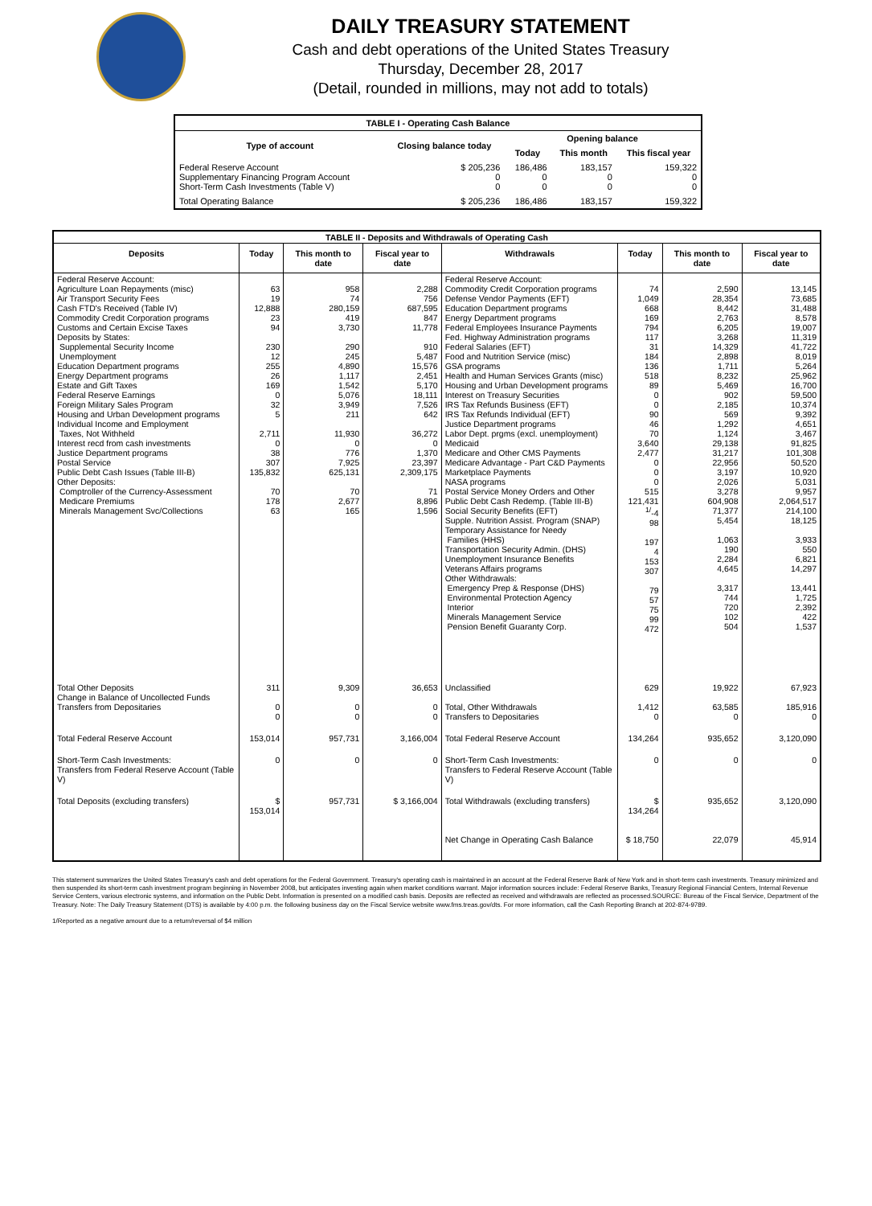DAILY TREASURY STATEMENT
Cash and debt operations of the United States Treasury
Thursday, December 28, 2017
(Detail, rounded in millions, may not add to totals)
| TABLE I - Operating Cash Balance | | | | |
| Type of account | Closing balance today | Opening balance | | |
| | | Today | This month | This fiscal year |
| Federal Reserve Account Supplementary Financing Program Account Short-Term Cash Investments (Table V) | $ 205,236 0 0 | 186,486 0 0 | 183,157 0 0 | 159,322 0 0 |
| Total Operating Balance | $ 205,236 | 186,486 | 183,157 | 159,322 |
| TABLE II - Deposits and Withdrawals of Operating Cash | | | | | | | |
| Deposits | Today | This month to date | Fiscal year to date | Withdrawals | Today | This month to date | Fiscal year to date |
| Federal Reserve Account: Agriculture Loan Repayments (misc) Air Transport Security Fees Cash FTD's Received (Table IV) Commodity Credit Corporation programs Customs and Certain Excise Taxes Deposits by States: Supplemental Security Income Unemployment Education Department programs Energy Department programs Estate and Gift Taxes Federal Reserve Earnings Foreign Military Sales Program Housing and Urban Development programs Individual Income and Employment Taxes, Not Withheld Interest recd from cash investments Justice Department programs Postal Service Public Debt Cash Issues (Table III-B) Other Deposits: Comptroller of the Currency-Assessment Medicare Premiums Minerals Management Svc/Collections | 63 19 12,888 23 94 230 12 255 26 169 0 32 5 2,711 0 38 307 135,832 70 178 63 | 958 74 280,159 419 3,730 290 245 4,890 1,117 1,542 5,076 3,949 211 11,930 0 776 7,925 625,131 70 2,677 165 | 2,288 756 687,595 847 11,778 910 5,487 15,576 2,451 5,170 18,111 7,526 642 36,272 0 1,370 23,397 2,309,175 71 8,896 1,596 | Federal Reserve Account: Commodity Credit Corporation programs Defense Vendor Payments (EFT) Education Department programs Energy Department programs Federal Employees Insurance Payments Fed. Highway Administration programs Federal Salaries (EFT) Food and Nutrition Service (misc) GSA programs Health and Human Services Grants (misc) Housing and Urban Development programs Interest on Treasury Securities IRS Tax Refunds Business (EFT) IRS Tax Refunds Individual (EFT) Justice Department programs Labor Dept. prgms (excl. unemployment) Medicaid Medicare and Other CMS Payments Medicare Advantage - Part C&D Payments Marketplace Payments NASA programs Postal Service Money Orders and Other Public Debt Cash Redemp. (Table III-B) Social Security Benefits (EFT) Supple. Nutrition Assist. Program (SNAP) Temporary Assistance for Needy Families (HHS) Transportation Security Admin. (DHS) Unemployment Insurance Benefits Veterans Affairs programs Other Withdrawals: Emergency Prep & Response (DHS) Environmental Protection Agency Interior Minerals Management Service Pension Benefit Guaranty Corp. | 74 1,049 668 169 794 117 31 184 136 518 89 0 0 90 46 70 3,640 2,477 0 0 0 515 121,431 <sup>1/</sup>-4 98 197 4 153 307 79 57 75 99 472 | 2,590 28,354 8,442 2,763 6,205 3,268 14,329 2,898 1,711 8,232 5,469 902 2,185 569 1,292 1,124 29,138 31,217 22,956 3,197 2,026 3,278 604,908 71,377 5,454 1,063 190 2,284 4,645 3,317 744 720 102 504 | 13,145 73,685 31,488 8,578 19,007 11,319 41,722 8,019 5,264 25,962 16,700 59,500 10,374 9,392 4,651 3,467 91,825 101,308 50,520 10,920 5,031 9,957 2,064,517 214,100 18,125 3,933 550 6,821 14,297 13,441 1,725 2,392 422 1,537 |
| Total Other Deposits Change in Balance of Uncollected Funds Transfers from Depositaries | 311 0 0 | 9,309 0 0 | 36,653 0 0 | Unclassified Total, Other Withdrawals Transfers to Depositaries | 629 1,412 0 | 19,922 63,585 0 | 67,923 185,916 0 |
| Total Federal Reserve Account | 153,014 | 957,731 | 3,166,004 | Total Federal Reserve Account | 134,264 | 935,652 | 3,120,090 |
| Short-Term Cash Investments: Transfers from Federal Reserve Account (Table V) | 0 | 0 | 0 | Short-Term Cash Investments: Transfers to Federal Reserve Account (Table V) | 0 | 0 | 0 |
| Total Deposits (excluding transfers) | $ 153,014 | 957,731 | $ 3,166,004 | Total Withdrawals (excluding transfers) | $ 134,264 | 935,652 | 3,120,090 |
| | | | | Net Change in Operating Cash Balance | $ 18,750 | 22,079 | 45,914 |
This statement summarizes the United States Treasury's cash and debt operations for the Federal Government. Treasury's operating cash is maintained in an account at the Federal Reserve Bank of New York and in short-term cash investments. Treasury minimized and then suspended its short-term cash investment program beginning in November 2008, but anticipates investing again when market conditions warrant. Major information sources include: Federal Reserve Banks, Treasury Regional Financial Centers, Internal Revenue Service Centers, various electronic systems, and information on the Public Debt. Information is presented on a modified cash basis. Deposits are reflected as received and withdrawals are reflected as processed.SOURCE: Bureau of the Fiscal Service, Department of the Treasury. Note: The Daily Treasury Statement (DTS) is available by 4:00 p.m. the following business day on the Fiscal Service website www.fms.treas.gov/dts. For more information, call the Cash Reporting Branch at 202-874-9789.
1/Reported as a negative amount due to a return/reversal of $4 million